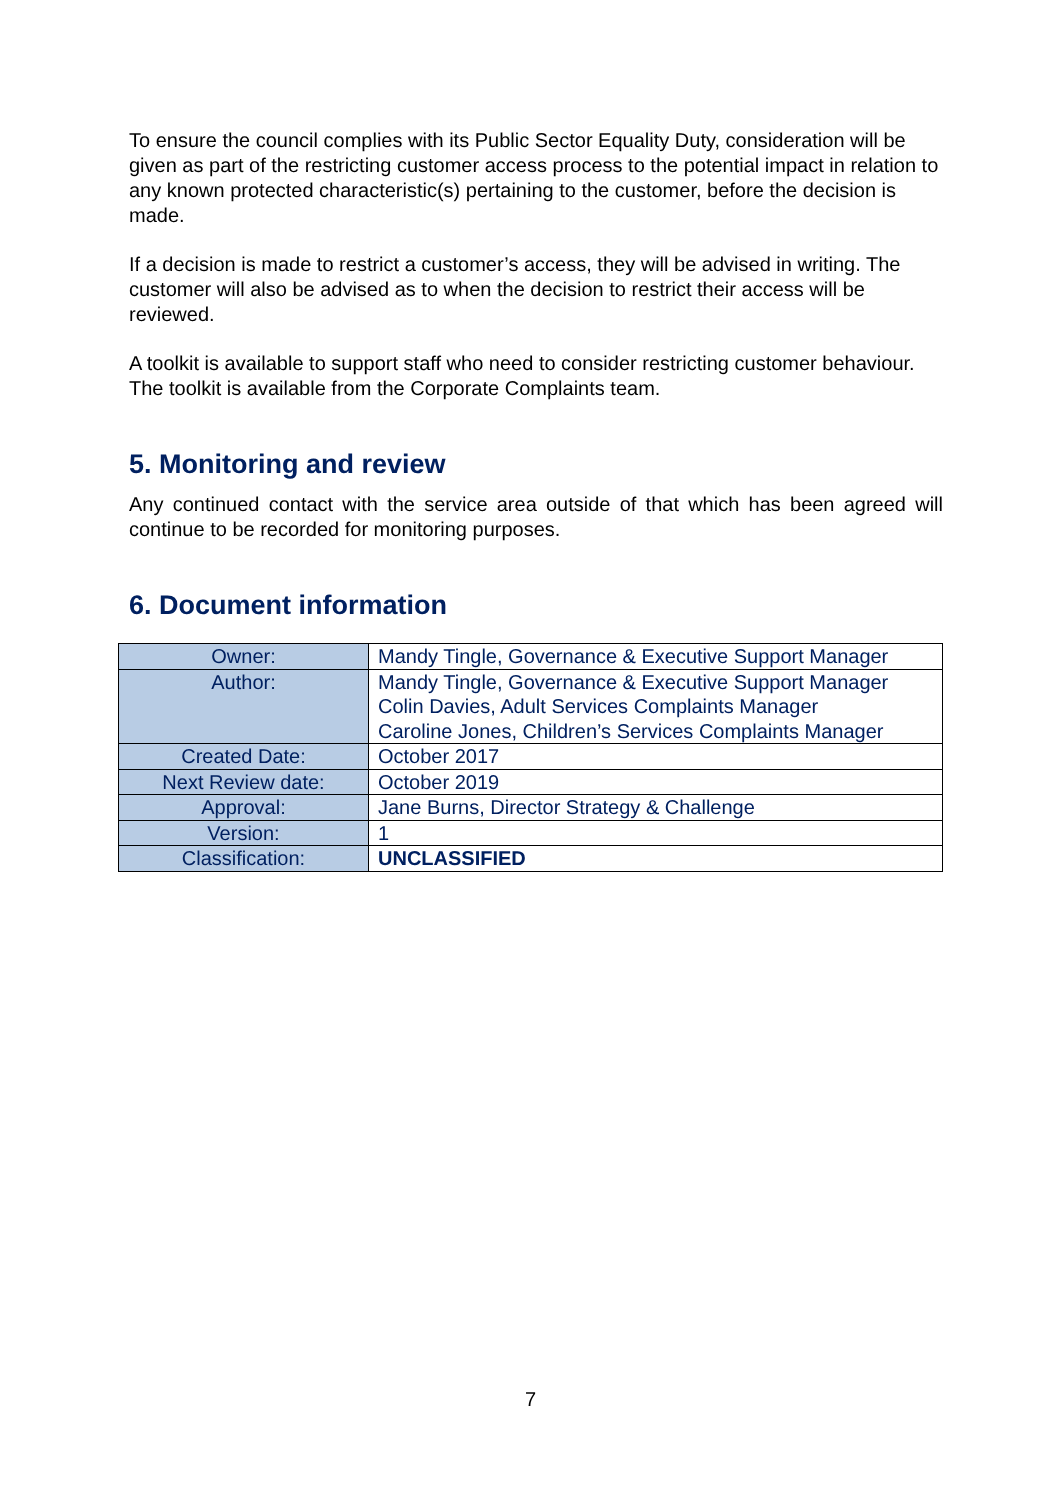To ensure the council complies with its Public Sector Equality Duty, consideration will be given as part of the restricting customer access process to the potential impact in relation to any known protected characteristic(s) pertaining to the customer, before the decision is made.
If a decision is made to restrict a customer’s access, they will be advised in writing. The customer will also be advised as to when the decision to restrict their access will be reviewed.
A toolkit is available to support staff who need to consider restricting customer behaviour. The toolkit is available from the Corporate Complaints team.
5. Monitoring and review
Any continued contact with the service area outside of that which has been agreed will continue to be recorded for monitoring purposes.
6. Document information
| Owner: | Mandy Tingle, Governance & Executive Support Manager |
| Author: | Mandy Tingle, Governance & Executive Support Manager Colin Davies, Adult Services Complaints Manager Caroline Jones, Children’s Services Complaints Manager |
| Created Date: | October 2017 |
| Next Review date: | October 2019 |
| Approval: | Jane Burns, Director Strategy & Challenge |
| Version: | 1 |
| Classification: | UNCLASSIFIED |
7